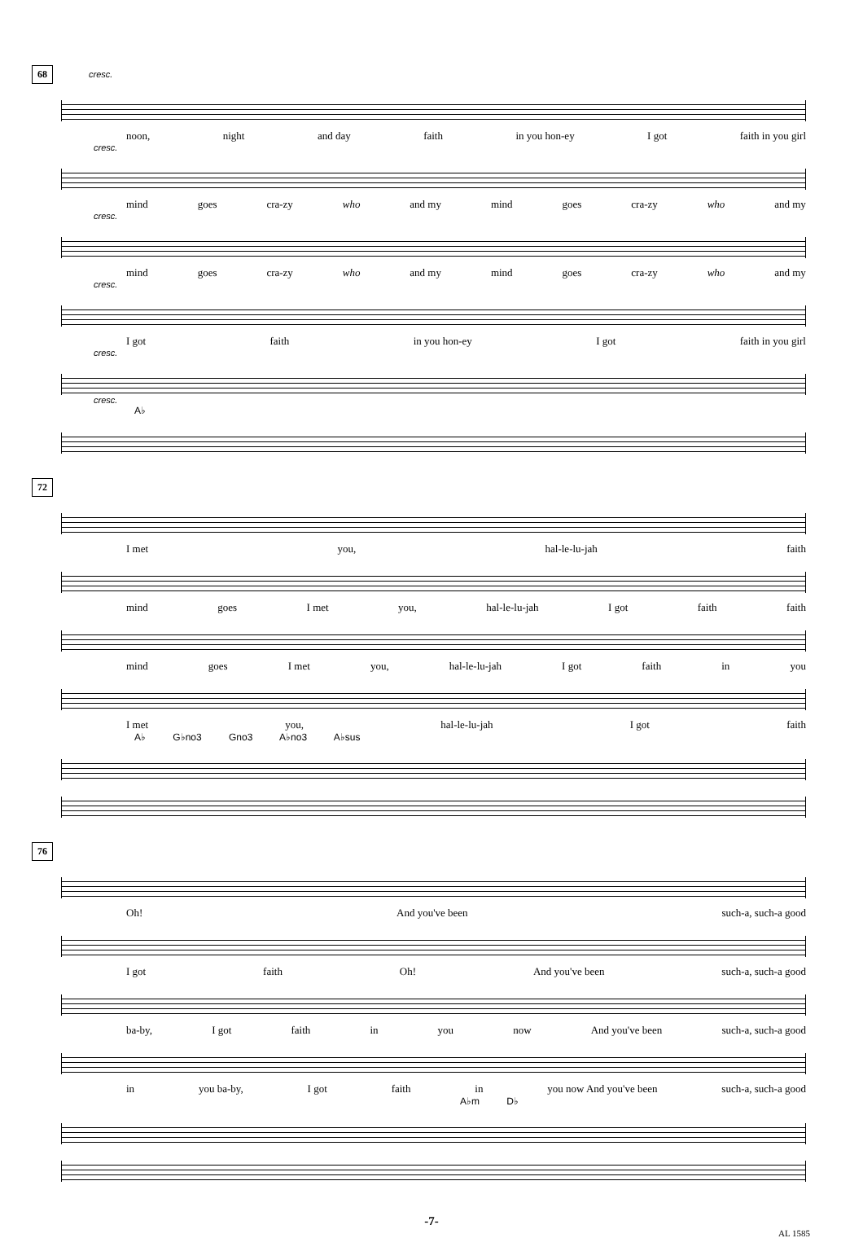68
cresc.
noon, night and day faith in you hon-ey I got faith in you girl
cresc.
mind goes cra-zy who and my mind goes cra-zy who and my
cresc.
mind goes cra-zy who and my mind goes cra-zy who and my
cresc.
I got faith in you hon-ey I got faith in you girl
cresc.
cresc.
A♭
72
I met you, hal-le-lu-jah faith
mind goes I met you, hal-le-lu-jah I got faith faith
mind goes I met you, hal-le-lu-jah I got faith in you
I met you, hal-le-lu-jah I got faith
A♭ G♭no3 Gno3 A♭no3 A♭sus
76
Oh! And you've been such-a, such-a good
I got faith Oh! And you've been such-a, such-a good
ba-by, I got faith in you now And you've been such-a, such-a good
in you ba-by, I got faith in you now And you've been such-a, such-a good
A♭m D♭
-7-
AL 1585